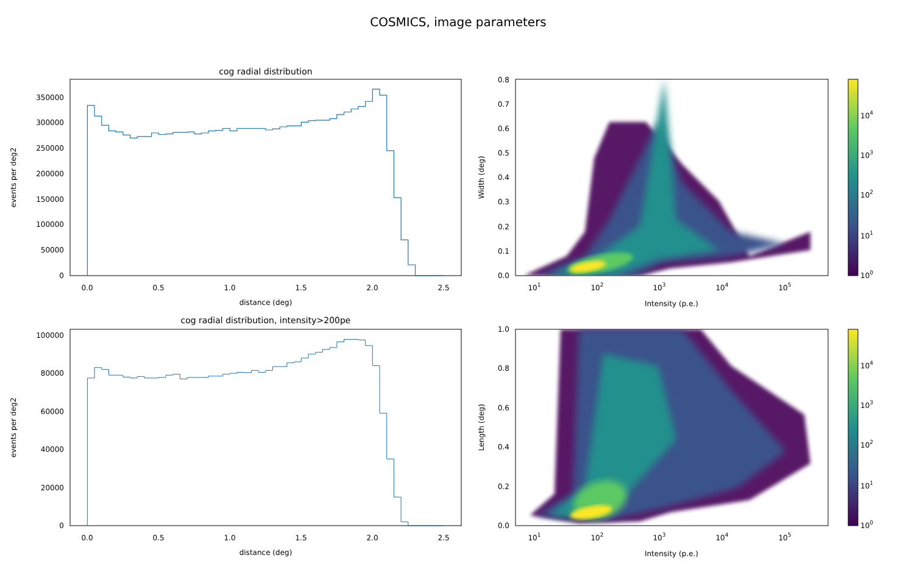COSMICS, image parameters
cog radial distribution
0
50000
100000
150000
200000
250000
300000
350000
0.0
0.5
1.0
1.5
2.0
2.5
distance (deg)
events per deg2
0.0
0.1
0.2
0.3
0.4
0.5
0.6
0.7
0.8
101
102
103
104
105
Intensity (p.e.)
Width (deg)
100
101
102
103
104
cog radial distribution, intensity>200pe
0
20000
40000
60000
80000
100000
0.0
0.5
1.0
1.5
2.0
2.5
distance (deg)
events per deg2
0.0
0.2
0.4
0.6
0.8
1.0
101
102
103
104
105
Intensity (p.e.)
Length (deg)
100
101
102
103
104